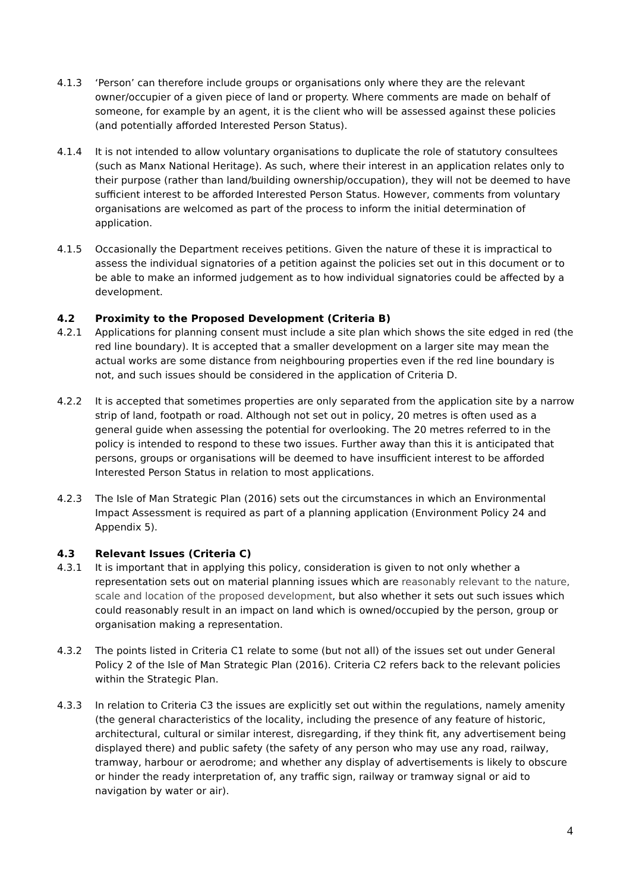4.1.3 ‘Person’ can therefore include groups or organisations only where they are the relevant owner/occupier of a given piece of land or property. Where comments are made on behalf of someone, for example by an agent, it is the client who will be assessed against these policies (and potentially afforded Interested Person Status).
4.1.4 It is not intended to allow voluntary organisations to duplicate the role of statutory consultees (such as Manx National Heritage). As such, where their interest in an application relates only to their purpose (rather than land/building ownership/occupation), they will not be deemed to have sufficient interest to be afforded Interested Person Status. However, comments from voluntary organisations are welcomed as part of the process to inform the initial determination of application.
4.1.5 Occasionally the Department receives petitions. Given the nature of these it is impractical to assess the individual signatories of a petition against the policies set out in this document or to be able to make an informed judgement as to how individual signatories could be affected by a development.
4.2 Proximity to the Proposed Development (Criteria B)
4.2.1 Applications for planning consent must include a site plan which shows the site edged in red (the red line boundary). It is accepted that a smaller development on a larger site may mean the actual works are some distance from neighbouring properties even if the red line boundary is not, and such issues should be considered in the application of Criteria D.
4.2.2 It is accepted that sometimes properties are only separated from the application site by a narrow strip of land, footpath or road. Although not set out in policy, 20 metres is often used as a general guide when assessing the potential for overlooking. The 20 metres referred to in the policy is intended to respond to these two issues. Further away than this it is anticipated that persons, groups or organisations will be deemed to have insufficient interest to be afforded Interested Person Status in relation to most applications.
4.2.3 The Isle of Man Strategic Plan (2016) sets out the circumstances in which an Environmental Impact Assessment is required as part of a planning application (Environment Policy 24 and Appendix 5).
4.3 Relevant Issues (Criteria C)
4.3.1 It is important that in applying this policy, consideration is given to not only whether a representation sets out on material planning issues which are reasonably relevant to the nature, scale and location of the proposed development, but also whether it sets out such issues which could reasonably result in an impact on land which is owned/occupied by the person, group or organisation making a representation.
4.3.2 The points listed in Criteria C1 relate to some (but not all) of the issues set out under General Policy 2 of the Isle of Man Strategic Plan (2016). Criteria C2 refers back to the relevant policies within the Strategic Plan.
4.3.3 In relation to Criteria C3 the issues are explicitly set out within the regulations, namely amenity (the general characteristics of the locality, including the presence of any feature of historic, architectural, cultural or similar interest, disregarding, if they think fit, any advertisement being displayed there) and public safety (the safety of any person who may use any road, railway, tramway, harbour or aerodrome; and whether any display of advertisements is likely to obscure or hinder the ready interpretation of, any traffic sign, railway or tramway signal or aid to navigation by water or air).
4